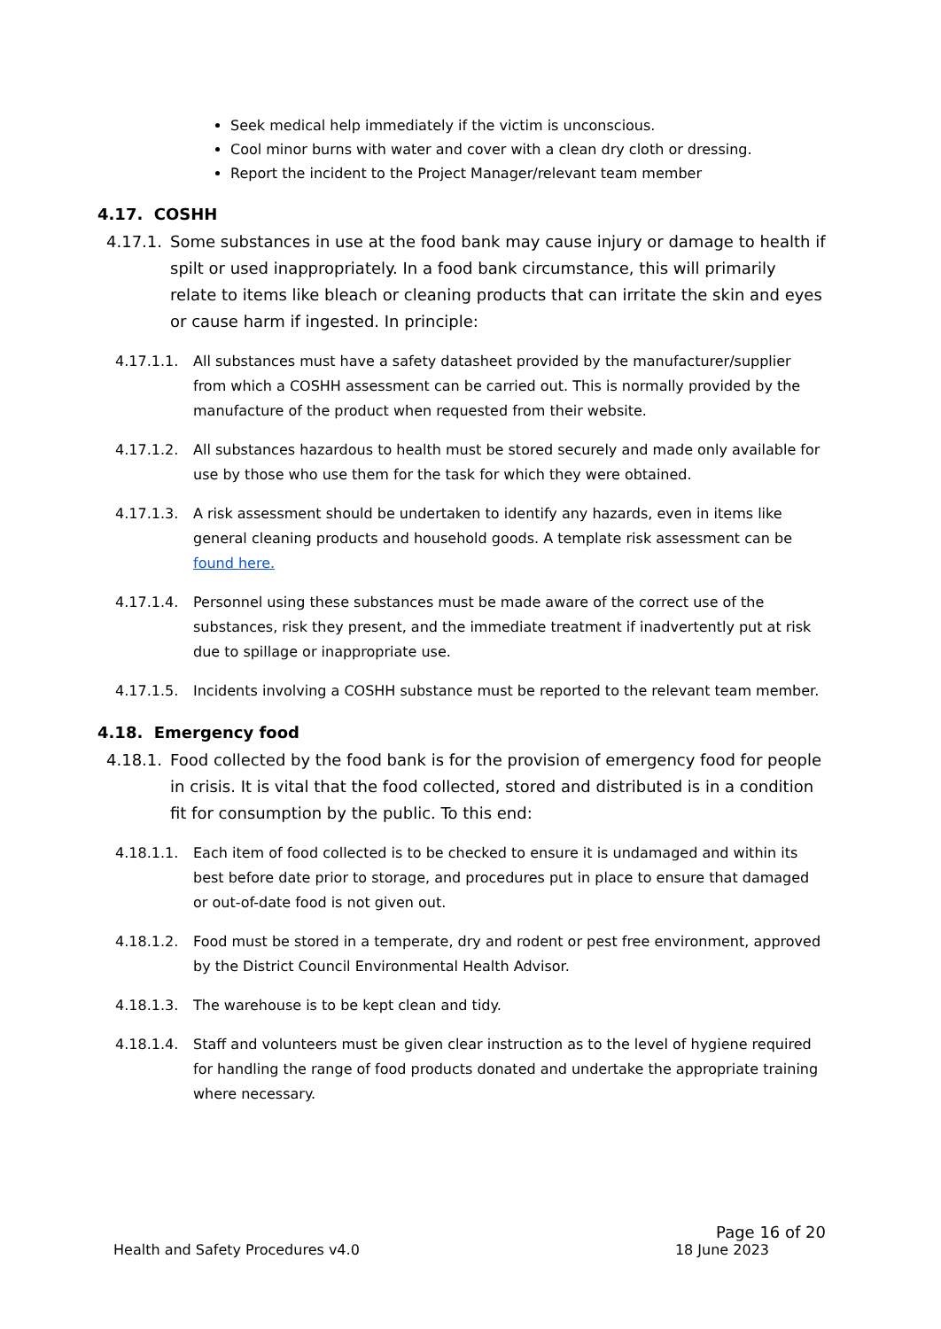Seek medical help immediately if the victim is unconscious.
Cool minor burns with water and cover with a clean dry cloth or dressing.
Report the incident to the Project Manager/relevant team member
4.17. COSHH
4.17.1. Some substances in use at the food bank may cause injury or damage to health if spilt or used inappropriately. In a food bank circumstance, this will primarily relate to items like bleach or cleaning products that can irritate the skin and eyes or cause harm if ingested. In principle:
4.17.1.1. All substances must have a safety datasheet provided by the manufacturer/supplier from which a COSHH assessment can be carried out. This is normally provided by the manufacture of the product when requested from their website.
4.17.1.2. All substances hazardous to health must be stored securely and made only available for use by those who use them for the task for which they were obtained.
4.17.1.3. A risk assessment should be undertaken to identify any hazards, even in items like general cleaning products and household goods. A template risk assessment can be found here.
4.17.1.4. Personnel using these substances must be made aware of the correct use of the substances, risk they present, and the immediate treatment if inadvertently put at risk due to spillage or inappropriate use.
4.17.1.5. Incidents involving a COSHH substance must be reported to the relevant team member.
4.18. Emergency food
4.18.1. Food collected by the food bank is for the provision of emergency food for people in crisis. It is vital that the food collected, stored and distributed is in a condition fit for consumption by the public. To this end:
4.18.1.1. Each item of food collected is to be checked to ensure it is undamaged and within its best before date prior to storage, and procedures put in place to ensure that damaged or out-of-date food is not given out.
4.18.1.2. Food must be stored in a temperate, dry and rodent or pest free environment, approved by the District Council Environmental Health Advisor.
4.18.1.3. The warehouse is to be kept clean and tidy.
4.18.1.4. Staff and volunteers must be given clear instruction as to the level of hygiene required for handling the range of food products donated and undertake the appropriate training where necessary.
Page 16 of 20
Health and Safety Procedures v4.0 18 June 2023